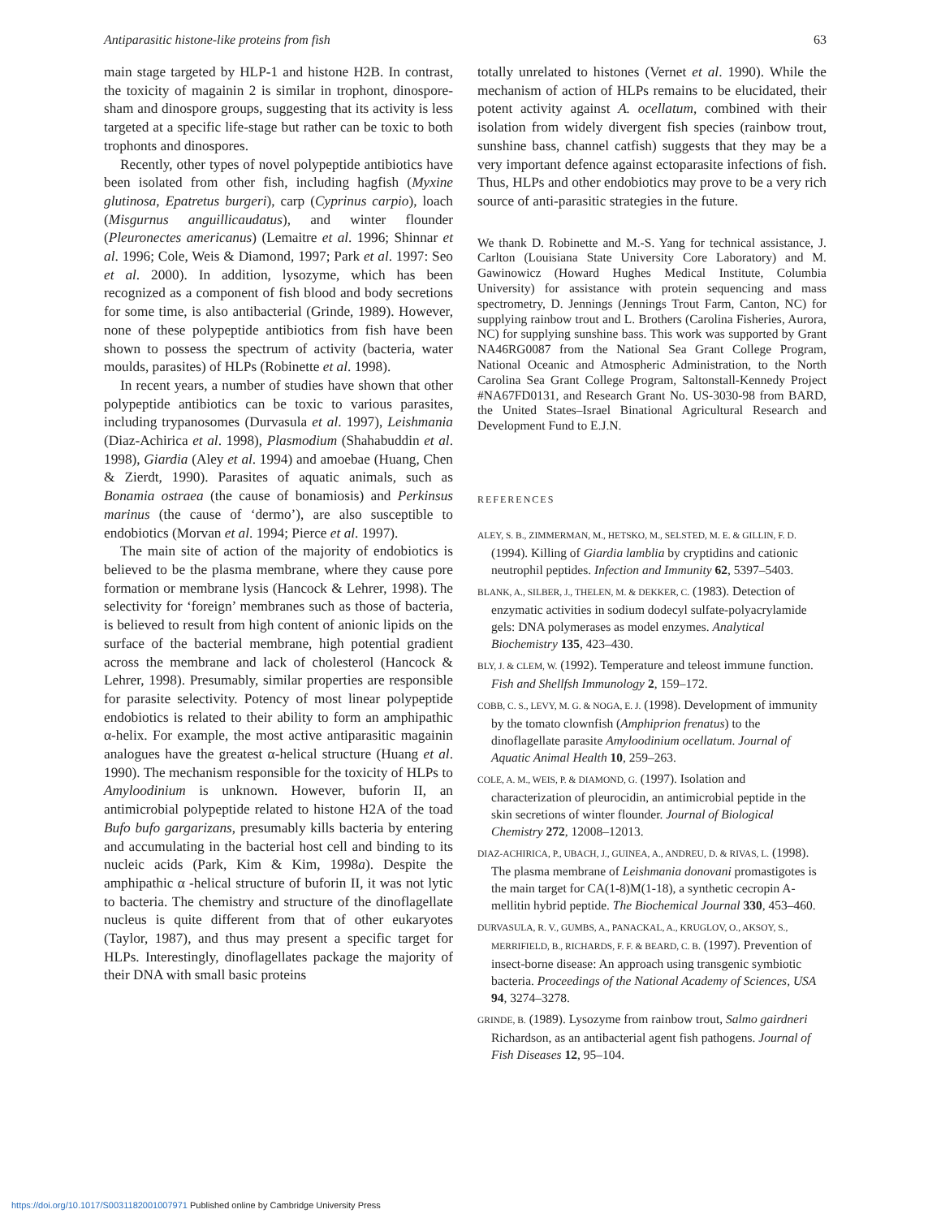Antiparasitic histone-like proteins from fish 63
main stage targeted by HLP-1 and histone H2B. In contrast, the toxicity of magainin 2 is similar in trophont, dinospore-sham and dinospore groups, suggesting that its activity is less targeted at a specific life-stage but rather can be toxic to both trophonts and dinospores.
Recently, other types of novel polypeptide antibiotics have been isolated from other fish, including hagfish (Myxine glutinosa, Epatretus burgeri), carp (Cyprinus carpio), loach (Misgurnus anguillicaudatus), and winter flounder (Pleuronectes americanus) (Lemaitre et al. 1996; Shinnar et al. 1996; Cole, Weis & Diamond, 1997; Park et al. 1997: Seo et al. 2000). In addition, lysozyme, which has been recognized as a component of fish blood and body secretions for some time, is also antibacterial (Grinde, 1989). However, none of these polypeptide antibiotics from fish have been shown to possess the spectrum of activity (bacteria, water moulds, parasites) of HLPs (Robinette et al. 1998).
In recent years, a number of studies have shown that other polypeptide antibiotics can be toxic to various parasites, including trypanosomes (Durvasula et al. 1997), Leishmania (Diaz-Achirica et al. 1998), Plasmodium (Shahabuddin et al. 1998), Giardia (Aley et al. 1994) and amoebae (Huang, Chen & Zierdt, 1990). Parasites of aquatic animals, such as Bonamia ostraea (the cause of bonamiosis) and Perkinsus marinus (the cause of ‘dermo’), are also susceptible to endobiotics (Morvan et al. 1994; Pierce et al. 1997).
The main site of action of the majority of endobiotics is believed to be the plasma membrane, where they cause pore formation or membrane lysis (Hancock & Lehrer, 1998). The selectivity for ‘foreign’ membranes such as those of bacteria, is believed to result from high content of anionic lipids on the surface of the bacterial membrane, high potential gradient across the membrane and lack of cholesterol (Hancock & Lehrer, 1998). Presumably, similar properties are responsible for parasite selectivity. Potency of most linear polypeptide endobiotics is related to their ability to form an amphipathic α-helix. For example, the most active antiparasitic magainin analogues have the greatest α-helical structure (Huang et al. 1990). The mechanism responsible for the toxicity of HLPs to Amyloodinium is unknown. However, buforin II, an antimicrobial polypeptide related to histone H2A of the toad Bufo bufo gargarizans, presumably kills bacteria by entering and accumulating in the bacterial host cell and binding to its nucleic acids (Park, Kim & Kim, 1998a). Despite the amphipathic α -helical structure of buforin II, it was not lytic to bacteria. The chemistry and structure of the dinoflagellate nucleus is quite different from that of other eukaryotes (Taylor, 1987), and thus may present a specific target for HLPs. Interestingly, dinoflagellates package the majority of their DNA with small basic proteins
totally unrelated to histones (Vernet et al. 1990). While the mechanism of action of HLPs remains to be elucidated, their potent activity against A. ocellatum, combined with their isolation from widely divergent fish species (rainbow trout, sunshine bass, channel catfish) suggests that they may be a very important defence against ectoparasite infections of fish. Thus, HLPs and other endobiotics may prove to be a very rich source of anti-parasitic strategies in the future.
We thank D. Robinette and M.-S. Yang for technical assistance, J. Carlton (Louisiana State University Core Laboratory) and M. Gawinowicz (Howard Hughes Medical Institute, Columbia University) for assistance with protein sequencing and mass spectrometry, D. Jennings (Jennings Trout Farm, Canton, NC) for supplying rainbow trout and L. Brothers (Carolina Fisheries, Aurora, NC) for supplying sunshine bass. This work was supported by Grant NA46RG0087 from the National Sea Grant College Program, National Oceanic and Atmospheric Administration, to the North Carolina Sea Grant College Program, Saltonstall-Kennedy Project #NA67FD0131, and Research Grant No. US-3030-98 from BARD, the United States–Israel Binational Agricultural Research and Development Fund to E.J.N.
REFERENCES
ALEY, S. B., ZIMMERMAN, M., HETSKO, M., SELSTED, M. E. & GILLIN, F. D. (1994). Killing of Giardia lamblia by cryptidins and cationic neutrophil peptides. Infection and Immunity 62, 5397–5403.
BLANK, A., SILBER, J., THELEN, M. & DEKKER, C. (1983). Detection of enzymatic activities in sodium dodecyl sulfate-polyacrylamide gels: DNA polymerases as model enzymes. Analytical Biochemistry 135, 423–430.
BLY, J. & CLEM, W. (1992). Temperature and teleost immune function. Fish and Shellfsh Immunology 2, 159–172.
COBB, C. S., LEVY, M. G. & NOGA, E. J. (1998). Development of immunity by the tomato clownfish (Amphiprion frenatus) to the dinoflagellate parasite Amyloodinium ocellatum. Journal of Aquatic Animal Health 10, 259–263.
COLE, A. M., WEIS, P. & DIAMOND, G. (1997). Isolation and characterization of pleurocidin, an antimicrobial peptide in the skin secretions of winter flounder. Journal of Biological Chemistry 272, 12008–12013.
DIAZ-ACHIRICA, P., UBACH, J., GUINEA, A., ANDREU, D. & RIVAS, L. (1998). The plasma membrane of Leishmania donovani promastigotes is the main target for CA(1-8)M(1-18), a synthetic cecropin A-mellitin hybrid peptide. The Biochemical Journal 330, 453–460.
DURVASULA, R. V., GUMBS, A., PANACKAL, A., KRUGLOV, O., AKSOY, S., MERRIFIELD, B., RICHARDS, F. F. & BEARD, C. B. (1997). Prevention of insect-borne disease: An approach using transgenic symbiotic bacteria. Proceedings of the National Academy of Sciences, USA 94, 3274–3278.
GRINDE, B. (1989). Lysozyme from rainbow trout, Salmo gairdneri Richardson, as an antibacterial agent fish pathogens. Journal of Fish Diseases 12, 95–104.
https://doi.org/10.1017/S0031182001007971 Published online by Cambridge University Press